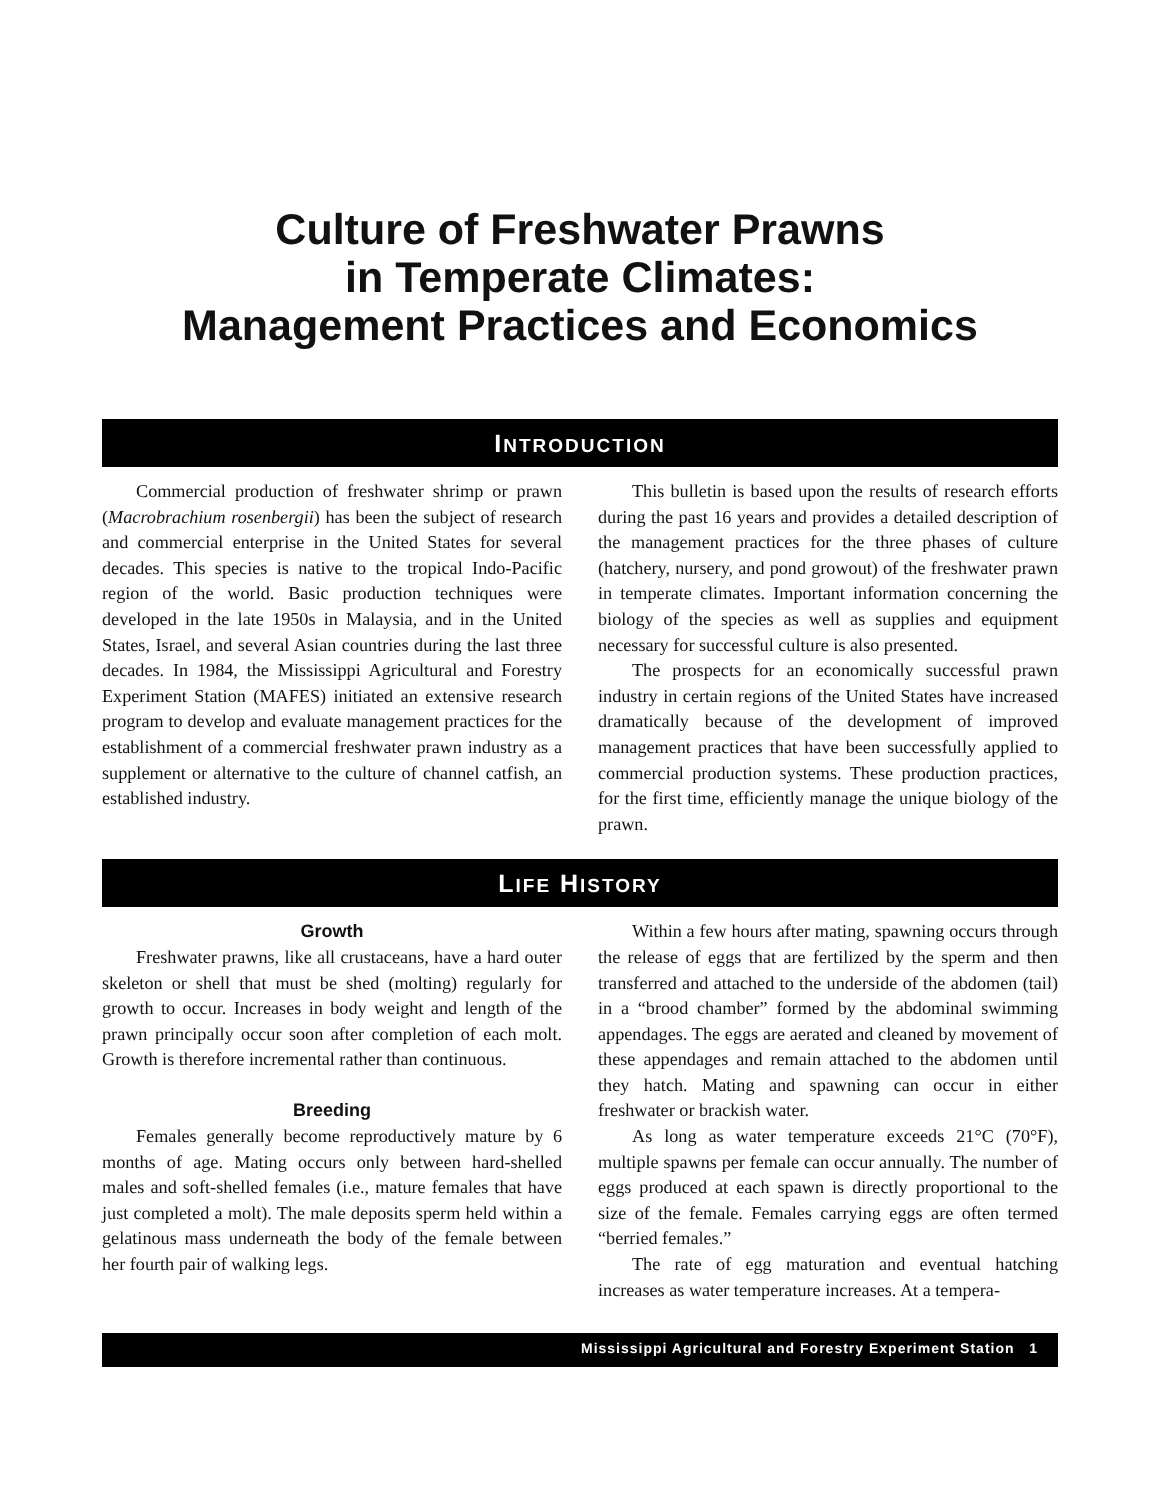Culture of Freshwater Prawns
in Temperate Climates:
Management Practices and Economics
INTRODUCTION
Commercial production of freshwater shrimp or prawn (Macrobrachium rosenbergii) has been the subject of research and commercial enterprise in the United States for several decades. This species is native to the tropical Indo-Pacific region of the world. Basic production techniques were developed in the late 1950s in Malaysia, and in the United States, Israel, and several Asian countries during the last three decades. In 1984, the Mississippi Agricultural and Forestry Experiment Station (MAFES) initiated an extensive research program to develop and evaluate management practices for the establishment of a commercial freshwater prawn industry as a supplement or alternative to the culture of channel catfish, an established industry.
This bulletin is based upon the results of research efforts during the past 16 years and provides a detailed description of the management practices for the three phases of culture (hatchery, nursery, and pond growout) of the freshwater prawn in temperate climates. Important information concerning the biology of the species as well as supplies and equipment necessary for successful culture is also presented.
The prospects for an economically successful prawn industry in certain regions of the United States have increased dramatically because of the development of improved management practices that have been successfully applied to commercial production systems. These production practices, for the first time, efficiently manage the unique biology of the prawn.
LIFE HISTORY
Growth
Freshwater prawns, like all crustaceans, have a hard outer skeleton or shell that must be shed (molting) regularly for growth to occur. Increases in body weight and length of the prawn principally occur soon after completion of each molt. Growth is therefore incremental rather than continuous.
Breeding
Females generally become reproductively mature by 6 months of age. Mating occurs only between hard-shelled males and soft-shelled females (i.e., mature females that have just completed a molt). The male deposits sperm held within a gelatinous mass underneath the body of the female between her fourth pair of walking legs.
Within a few hours after mating, spawning occurs through the release of eggs that are fertilized by the sperm and then transferred and attached to the underside of the abdomen (tail) in a “brood chamber” formed by the abdominal swimming appendages. The eggs are aerated and cleaned by movement of these appendages and remain attached to the abdomen until they hatch. Mating and spawning can occur in either freshwater or brackish water.
As long as water temperature exceeds 21°C (70°F), multiple spawns per female can occur annually. The number of eggs produced at each spawn is directly proportional to the size of the female. Females carrying eggs are often termed “berried females.”
The rate of egg maturation and eventual hatching increases as water temperature increases. At a tempera-
Mississippi Agricultural and Forestry Experiment Station 1